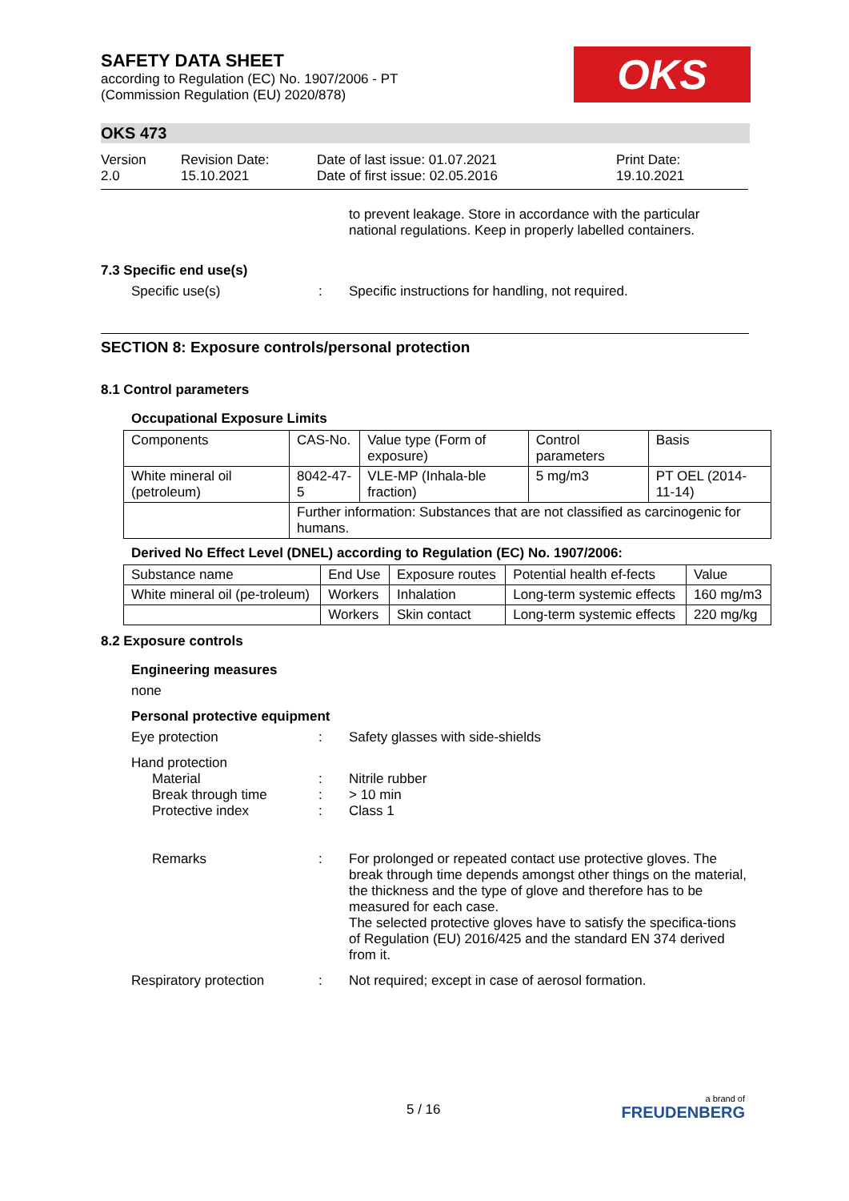SAFETY DATA SHEET
according to Regulation (EC) No. 1907/2006 - PT
(Commission Regulation (EU) 2020/878)
OKS
OKS 473
Version
2.0
Revision Date:
15.10.2021
Date of last issue: 01.07.2021
Date of first issue: 02.05.2016
Print Date:
19.10.2021
to prevent leakage. Store in accordance with the particular national regulations. Keep in properly labelled containers.
7.3 Specific end use(s)
Specific use(s) : Specific instructions for handling, not required.
SECTION 8: Exposure controls/personal protection
8.1 Control parameters
Occupational Exposure Limits
| Components | CAS-No. | Value type (Form of exposure) | Control parameters | Basis |
| --- | --- | --- | --- | --- |
| White mineral oil (petroleum) | 8042-47-5 | VLE-MP (Inhala-ble fraction) | 5 mg/m3 | PT OEL (2014-11-14) |
| | Further information: Substances that are not classified as carcinogenic for humans. | | | |
Derived No Effect Level (DNEL) according to Regulation (EC) No. 1907/2006:
| Substance name | End Use | Exposure routes | Potential health ef-fects | Value |
| --- | --- | --- | --- | --- |
| White mineral oil (pe-troleum) | Workers | Inhalation | Long-term systemic effects | 160 mg/m3 |
| | Workers | Skin contact | Long-term systemic effects | 220 mg/kg |
8.2 Exposure controls
Engineering measures
none
Personal protective equipment
Eye protection : Safety glasses with side-shields
Hand protection
Material
Break through time
Protective index
:
:
:
Nitrile rubber
> 10 min
Class 1
Remarks : For prolonged or repeated contact use protective gloves. The break through time depends amongst other things on the material, the thickness and the type of glove and therefore has to be measured for each case.
The selected protective gloves have to satisfy the specifica-tions of Regulation (EU) 2016/425 and the standard EN 374 derived from it.
Respiratory protection : Not required; except in case of aerosol formation.
5 / 16
a brand of
FREUDENBERG